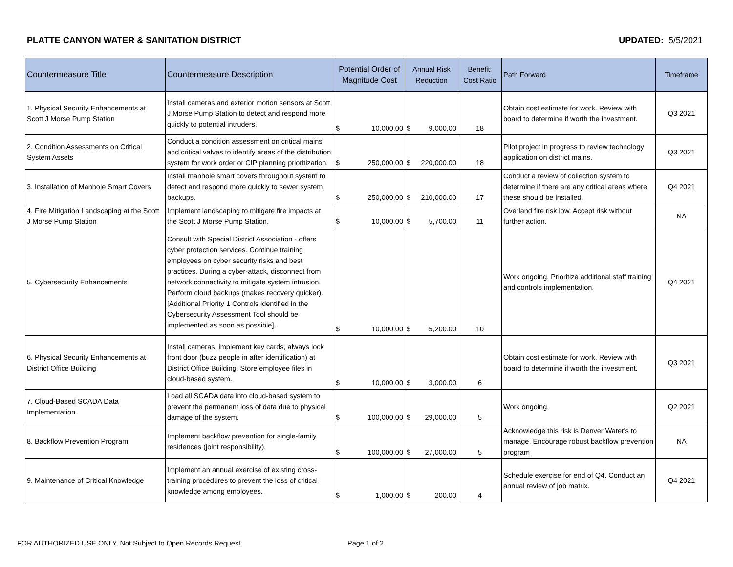PLATTE CANYON WATER & SANITATION DISTRICT UPDATED: 5/5/2021
| Countermeasure Title | Countermeasure Description | Potential Order of Magnitude Cost | Annual Risk Reduction | Benefit: Cost Ratio | Path Forward | Timeframe |
| --- | --- | --- | --- | --- | --- | --- |
| 1. Physical Security Enhancements at Scott J Morse Pump Station | Install cameras and exterior motion sensors at Scott J Morse Pump Station to detect and respond more quickly to potential intruders. | $ 10,000.00 | $ 9,000.00 | 18 | Obtain cost estimate for work. Review with board to determine if worth the investment. | Q3 2021 |
| 2. Condition Assessments on Critical System Assets | Conduct a condition assessment on critical mains and critical valves to identify areas of the distribution system for work order or CIP planning prioritization. | $ 250,000.00 | $ 220,000.00 | 18 | Pilot project in progress to review technology application on district mains. | Q3 2021 |
| 3. Installation of Manhole Smart Covers | Install manhole smart covers throughout system to detect and respond more quickly to sewer system backups. | $ 250,000.00 | $ 210,000.00 | 17 | Conduct a review of collection system to determine if there are any critical areas where these should be installed. | Q4 2021 |
| 4. Fire Mitigation Landscaping at the Scott J Morse Pump Station | Implement landscaping to mitigate fire impacts at the Scott J Morse Pump Station. | $ 10,000.00 | $ 5,700.00 | 11 | Overland fire risk low. Accept risk without further action. | NA |
| 5. Cybersecurity Enhancements | Consult with Special District Association - offers cyber protection services. Continue training employees on cyber security risks and best practices. During a cyber-attack, disconnect from network connectivity to mitigate system intrusion. Perform cloud backups (makes recovery quicker). [Additional Priority 1 Controls identified in the Cybersecurity Assessment Tool should be implemented as soon as possible]. | $ 10,000.00 | $ 5,200.00 | 10 | Work ongoing. Prioritize additional staff training and controls implementation. | Q4 2021 |
| 6. Physical Security Enhancements at District Office Building | Install cameras, implement key cards, always lock front door (buzz people in after identification) at District Office Building. Store employee files in cloud-based system. | $ 10,000.00 | $ 3,000.00 | 6 | Obtain cost estimate for work. Review with board to determine if worth the investment. | Q3 2021 |
| 7. Cloud-Based SCADA Data Implementation | Load all SCADA data into cloud-based system to prevent the permanent loss of data due to physical damage of the system. | $ 100,000.00 | $ 29,000.00 | 5 | Work ongoing. | Q2 2021 |
| 8. Backflow Prevention Program | Implement backflow prevention for single-family residences (joint responsibility). | $ 100,000.00 | $ 27,000.00 | 5 | Acknowledge this risk is Denver Water's to manage. Encourage robust backflow prevention program | NA |
| 9. Maintenance of Critical Knowledge | Implement an annual exercise of existing cross-training procedures to prevent the loss of critical knowledge among employees. | $ 1,000.00 | $ 200.00 | 4 | Schedule exercise for end of Q4. Conduct an annual review of job matrix. | Q4 2021 |
FOR AUTHORIZED USE ONLY, Not Subject to Open Records Request Page 1 of 2